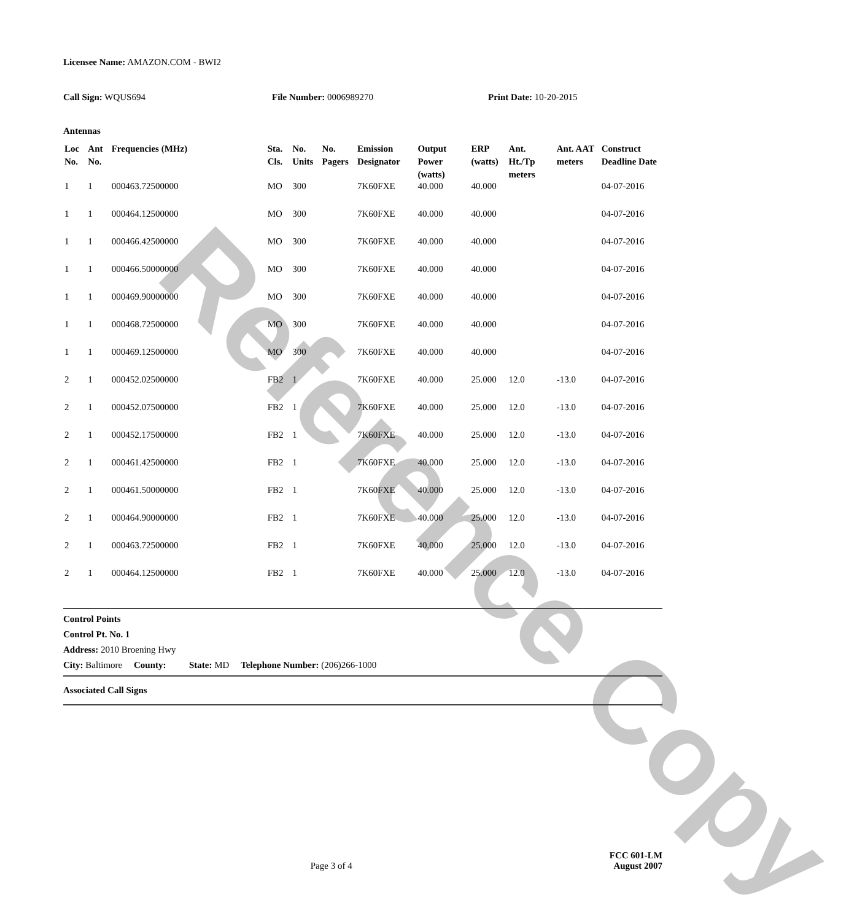Reference Copy
Licensee Name: AMAZON.COM - BWI2
Call Sign: WQUS694 File Number: 0006989270 Print Date: 10-20-2015
Antennas
| Loc No. | Ant No. | Frequencies (MHz) | Sta. Cls. | No. Units | No. Pagers | Emission Designator | Output Power (watts) | ERP (watts) | Ant. Ht./Tp meters | Ant. AAT meters | Construct Deadline Date |
| --- | --- | --- | --- | --- | --- | --- | --- | --- | --- | --- | --- |
| 1 | 1 | 000463.72500000 | MO | 300 | | 7K60FXE | 40.000 | 40.000 | | | 04-07-2016 |
| 1 | 1 | 000464.12500000 | MO | 300 | | 7K60FXE | 40.000 | 40.000 | | | 04-07-2016 |
| 1 | 1 | 000466.42500000 | MO | 300 | | 7K60FXE | 40.000 | 40.000 | | | 04-07-2016 |
| 1 | 1 | 000466.50000000 | MO | 300 | | 7K60FXE | 40.000 | 40.000 | | | 04-07-2016 |
| 1 | 1 | 000469.90000000 | MO | 300 | | 7K60FXE | 40.000 | 40.000 | | | 04-07-2016 |
| 1 | 1 | 000468.72500000 | MO | 300 | | 7K60FXE | 40.000 | 40.000 | | | 04-07-2016 |
| 1 | 1 | 000469.12500000 | MO | 300 | | 7K60FXE | 40.000 | 40.000 | | | 04-07-2016 |
| 2 | 1 | 000452.02500000 | FB2 | 1 | | 7K60FXE | 40.000 | 25.000 | 12.0 | -13.0 | 04-07-2016 |
| 2 | 1 | 000452.07500000 | FB2 | 1 | | 7K60FXE | 40.000 | 25.000 | 12.0 | -13.0 | 04-07-2016 |
| 2 | 1 | 000452.17500000 | FB2 | 1 | | 7K60FXE | 40.000 | 25.000 | 12.0 | -13.0 | 04-07-2016 |
| 2 | 1 | 000461.42500000 | FB2 | 1 | | 7K60FXE | 40.000 | 25.000 | 12.0 | -13.0 | 04-07-2016 |
| 2 | 1 | 000461.50000000 | FB2 | 1 | | 7K60FXE | 40.000 | 25.000 | 12.0 | -13.0 | 04-07-2016 |
| 2 | 1 | 000464.90000000 | FB2 | 1 | | 7K60FXE | 40.000 | 25.000 | 12.0 | -13.0 | 04-07-2016 |
| 2 | 1 | 000463.72500000 | FB2 | 1 | | 7K60FXE | 40.000 | 25.000 | 12.0 | -13.0 | 04-07-2016 |
| 2 | 1 | 000464.12500000 | FB2 | 1 | | 7K60FXE | 40.000 | 25.000 | 12.0 | -13.0 | 04-07-2016 |
Control Points
Control Pt. No. 1
Address: 2010 Broening Hwy
City: Baltimore County: State: MD Telephone Number: (206)266-1000
Associated Call Signs
FCC 601-LM
Page 3 of 4 August 2007